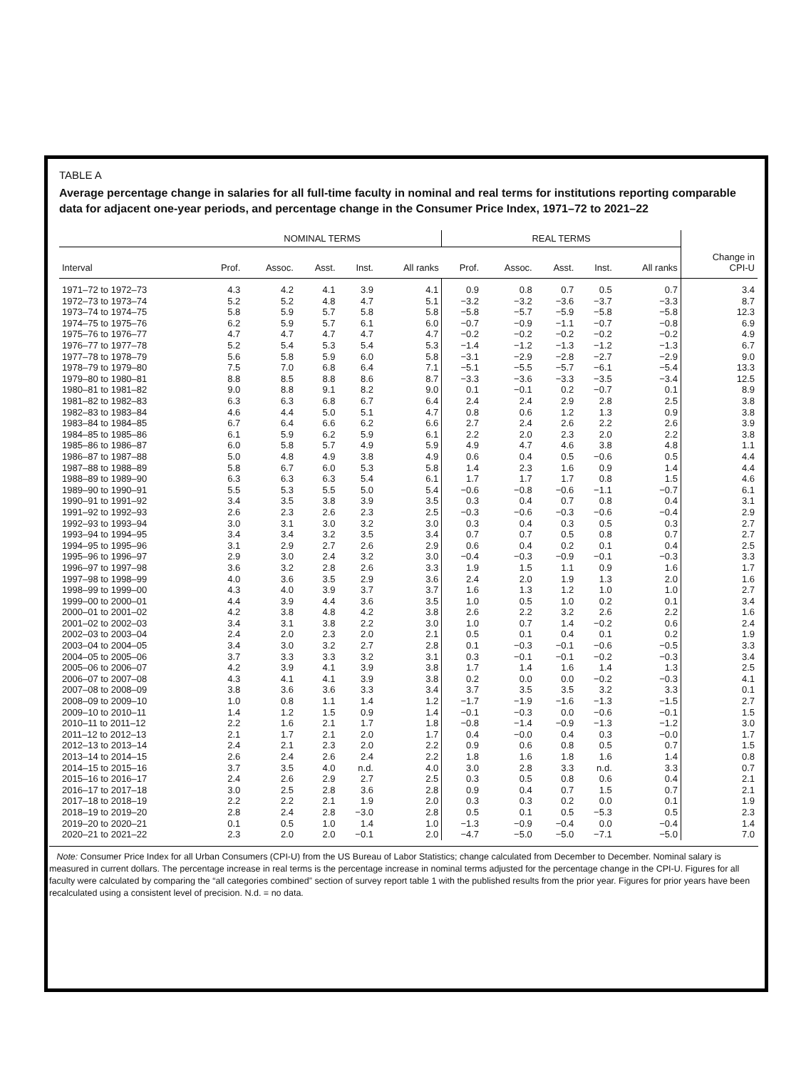TABLE A
Average percentage change in salaries for all full-time faculty in nominal and real terms for institutions reporting comparable data for adjacent one-year periods, and percentage change in the Consumer Price Index, 1971–72 to 2021–22
| | NOMINAL TERMS | | | | | REAL TERMS | | | | | |
| --- | --- | --- | --- | --- | --- | --- | --- | --- | --- | --- | --- |
| Interval | Prof. | Assoc. | Asst. | Inst. | All ranks | Prof. | Assoc. | Asst. | Inst. | All ranks | Change in CPI-U |
| 1971–72 to 1972–73 | 4.3 | 4.2 | 4.1 | 3.9 | 4.1 | 0.9 | 0.8 | 0.7 | 0.5 | 0.7 | 3.4 |
| 1972–73 to 1973–74 | 5.2 | 5.2 | 4.8 | 4.7 | 5.1 | −3.2 | −3.2 | −3.6 | −3.7 | −3.3 | 8.7 |
| 1973–74 to 1974–75 | 5.8 | 5.9 | 5.7 | 5.8 | 5.8 | −5.8 | −5.7 | −5.9 | −5.8 | −5.8 | 12.3 |
| 1974–75 to 1975–76 | 6.2 | 5.9 | 5.7 | 6.1 | 6.0 | −0.7 | −0.9 | −1.1 | −0.7 | −0.8 | 6.9 |
| 1975–76 to 1976–77 | 4.7 | 4.7 | 4.7 | 4.7 | 4.7 | −0.2 | −0.2 | −0.2 | −0.2 | −0.2 | 4.9 |
| 1976–77 to 1977–78 | 5.2 | 5.4 | 5.3 | 5.4 | 5.3 | −1.4 | −1.2 | −1.3 | −1.2 | −1.3 | 6.7 |
| 1977–78 to 1978–79 | 5.6 | 5.8 | 5.9 | 6.0 | 5.8 | −3.1 | −2.9 | −2.8 | −2.7 | −2.9 | 9.0 |
| 1978–79 to 1979–80 | 7.5 | 7.0 | 6.8 | 6.4 | 7.1 | −5.1 | −5.5 | −5.7 | −6.1 | −5.4 | 13.3 |
| 1979–80 to 1980–81 | 8.8 | 8.5 | 8.8 | 8.6 | 8.7 | −3.3 | −3.6 | −3.3 | −3.5 | −3.4 | 12.5 |
| 1980–81 to 1981–82 | 9.0 | 8.8 | 9.1 | 8.2 | 9.0 | 0.1 | −0.1 | 0.2 | −0.7 | 0.1 | 8.9 |
| 1981–82 to 1982–83 | 6.3 | 6.3 | 6.8 | 6.7 | 6.4 | 2.4 | 2.4 | 2.9 | 2.8 | 2.5 | 3.8 |
| 1982–83 to 1983–84 | 4.6 | 4.4 | 5.0 | 5.1 | 4.7 | 0.8 | 0.6 | 1.2 | 1.3 | 0.9 | 3.8 |
| 1983–84 to 1984–85 | 6.7 | 6.4 | 6.6 | 6.2 | 6.6 | 2.7 | 2.4 | 2.6 | 2.2 | 2.6 | 3.9 |
| 1984–85 to 1985–86 | 6.1 | 5.9 | 6.2 | 5.9 | 6.1 | 2.2 | 2.0 | 2.3 | 2.0 | 2.2 | 3.8 |
| 1985–86 to 1986–87 | 6.0 | 5.8 | 5.7 | 4.9 | 5.9 | 4.9 | 4.7 | 4.6 | 3.8 | 4.8 | 1.1 |
| 1986–87 to 1987–88 | 5.0 | 4.8 | 4.9 | 3.8 | 4.9 | 0.6 | 0.4 | 0.5 | −0.6 | 0.5 | 4.4 |
| 1987–88 to 1988–89 | 5.8 | 6.7 | 6.0 | 5.3 | 5.8 | 1.4 | 2.3 | 1.6 | 0.9 | 1.4 | 4.4 |
| 1988–89 to 1989–90 | 6.3 | 6.3 | 6.3 | 5.4 | 6.1 | 1.7 | 1.7 | 1.7 | 0.8 | 1.5 | 4.6 |
| 1989–90 to 1990–91 | 5.5 | 5.3 | 5.5 | 5.0 | 5.4 | −0.6 | −0.8 | −0.6 | −1.1 | −0.7 | 6.1 |
| 1990–91 to 1991–92 | 3.4 | 3.5 | 3.8 | 3.9 | 3.5 | 0.3 | 0.4 | 0.7 | 0.8 | 0.4 | 3.1 |
| 1991–92 to 1992–93 | 2.6 | 2.3 | 2.6 | 2.3 | 2.5 | −0.3 | −0.6 | −0.3 | −0.6 | −0.4 | 2.9 |
| 1992–93 to 1993–94 | 3.0 | 3.1 | 3.0 | 3.2 | 3.0 | 0.3 | 0.4 | 0.3 | 0.5 | 0.3 | 2.7 |
| 1993–94 to 1994–95 | 3.4 | 3.4 | 3.2 | 3.5 | 3.4 | 0.7 | 0.7 | 0.5 | 0.8 | 0.7 | 2.7 |
| 1994–95 to 1995–96 | 3.1 | 2.9 | 2.7 | 2.6 | 2.9 | 0.6 | 0.4 | 0.2 | 0.1 | 0.4 | 2.5 |
| 1995–96 to 1996–97 | 2.9 | 3.0 | 2.4 | 3.2 | 3.0 | −0.4 | −0.3 | −0.9 | −0.1 | −0.3 | 3.3 |
| 1996–97 to 1997–98 | 3.6 | 3.2 | 2.8 | 2.6 | 3.3 | 1.9 | 1.5 | 1.1 | 0.9 | 1.6 | 1.7 |
| 1997–98 to 1998–99 | 4.0 | 3.6 | 3.5 | 2.9 | 3.6 | 2.4 | 2.0 | 1.9 | 1.3 | 2.0 | 1.6 |
| 1998–99 to 1999–00 | 4.3 | 4.0 | 3.9 | 3.7 | 3.7 | 1.6 | 1.3 | 1.2 | 1.0 | 1.0 | 2.7 |
| 1999–00 to 2000–01 | 4.4 | 3.9 | 4.4 | 3.6 | 3.5 | 1.0 | 0.5 | 1.0 | 0.2 | 0.1 | 3.4 |
| 2000–01 to 2001–02 | 4.2 | 3.8 | 4.8 | 4.2 | 3.8 | 2.6 | 2.2 | 3.2 | 2.6 | 2.2 | 1.6 |
| 2001–02 to 2002–03 | 3.4 | 3.1 | 3.8 | 2.2 | 3.0 | 1.0 | 0.7 | 1.4 | −0.2 | 0.6 | 2.4 |
| 2002–03 to 2003–04 | 2.4 | 2.0 | 2.3 | 2.0 | 2.1 | 0.5 | 0.1 | 0.4 | 0.1 | 0.2 | 1.9 |
| 2003–04 to 2004–05 | 3.4 | 3.0 | 3.2 | 2.7 | 2.8 | 0.1 | −0.3 | −0.1 | −0.6 | −0.5 | 3.3 |
| 2004–05 to 2005–06 | 3.7 | 3.3 | 3.3 | 3.2 | 3.1 | 0.3 | −0.1 | −0.1 | −0.2 | −0.3 | 3.4 |
| 2005–06 to 2006–07 | 4.2 | 3.9 | 4.1 | 3.9 | 3.8 | 1.7 | 1.4 | 1.6 | 1.4 | 1.3 | 2.5 |
| 2006–07 to 2007–08 | 4.3 | 4.1 | 4.1 | 3.9 | 3.8 | 0.2 | 0.0 | 0.0 | −0.2 | −0.3 | 4.1 |
| 2007–08 to 2008–09 | 3.8 | 3.6 | 3.6 | 3.3 | 3.4 | 3.7 | 3.5 | 3.5 | 3.2 | 3.3 | 0.1 |
| 2008–09 to 2009–10 | 1.0 | 0.8 | 1.1 | 1.4 | 1.2 | −1.7 | −1.9 | −1.6 | −1.3 | −1.5 | 2.7 |
| 2009–10 to 2010–11 | 1.4 | 1.2 | 1.5 | 0.9 | 1.4 | −0.1 | −0.3 | 0.0 | −0.6 | −0.1 | 1.5 |
| 2010–11 to 2011–12 | 2.2 | 1.6 | 2.1 | 1.7 | 1.8 | −0.8 | −1.4 | −0.9 | −1.3 | −1.2 | 3.0 |
| 2011–12 to 2012–13 | 2.1 | 1.7 | 2.1 | 2.0 | 1.7 | 0.4 | −0.0 | 0.4 | 0.3 | −0.0 | 1.7 |
| 2012–13 to 2013–14 | 2.4 | 2.1 | 2.3 | 2.0 | 2.2 | 0.9 | 0.6 | 0.8 | 0.5 | 0.7 | 1.5 |
| 2013–14 to 2014–15 | 2.6 | 2.4 | 2.6 | 2.4 | 2.2 | 1.8 | 1.6 | 1.8 | 1.6 | 1.4 | 0.8 |
| 2014–15 to 2015–16 | 3.7 | 3.5 | 4.0 | n.d. | 4.0 | 3.0 | 2.8 | 3.3 | n.d. | 3.3 | 0.7 |
| 2015–16 to 2016–17 | 2.4 | 2.6 | 2.9 | 2.7 | 2.5 | 0.3 | 0.5 | 0.8 | 0.6 | 0.4 | 2.1 |
| 2016–17 to 2017–18 | 3.0 | 2.5 | 2.8 | 3.6 | 2.8 | 0.9 | 0.4 | 0.7 | 1.5 | 0.7 | 2.1 |
| 2017–18 to 2018–19 | 2.2 | 2.2 | 2.1 | 1.9 | 2.0 | 0.3 | 0.3 | 0.2 | 0.0 | 0.1 | 1.9 |
| 2018–19 to 2019–20 | 2.8 | 2.4 | 2.8 | −3.0 | 2.8 | 0.5 | 0.1 | 0.5 | −5.3 | 0.5 | 2.3 |
| 2019–20 to 2020–21 | 0.1 | 0.5 | 1.0 | 1.4 | 1.0 | −1.3 | −0.9 | −0.4 | 0.0 | −0.4 | 1.4 |
| 2020–21 to 2021–22 | 2.3 | 2.0 | 2.0 | −0.1 | 2.0 | −4.7 | −5.0 | −5.0 | −7.1 | −5.0 | 7.0 |
Note: Consumer Price Index for all Urban Consumers (CPI-U) from the US Bureau of Labor Statistics; change calculated from December to December. Nominal salary is measured in current dollars. The percentage increase in real terms is the percentage increase in nominal terms adjusted for the percentage change in the CPI-U. Figures for all faculty were calculated by comparing the “all categories combined” section of survey report table 1 with the published results from the prior year. Figures for prior years have been recalculated using a consistent level of precision. N.d. = no data.